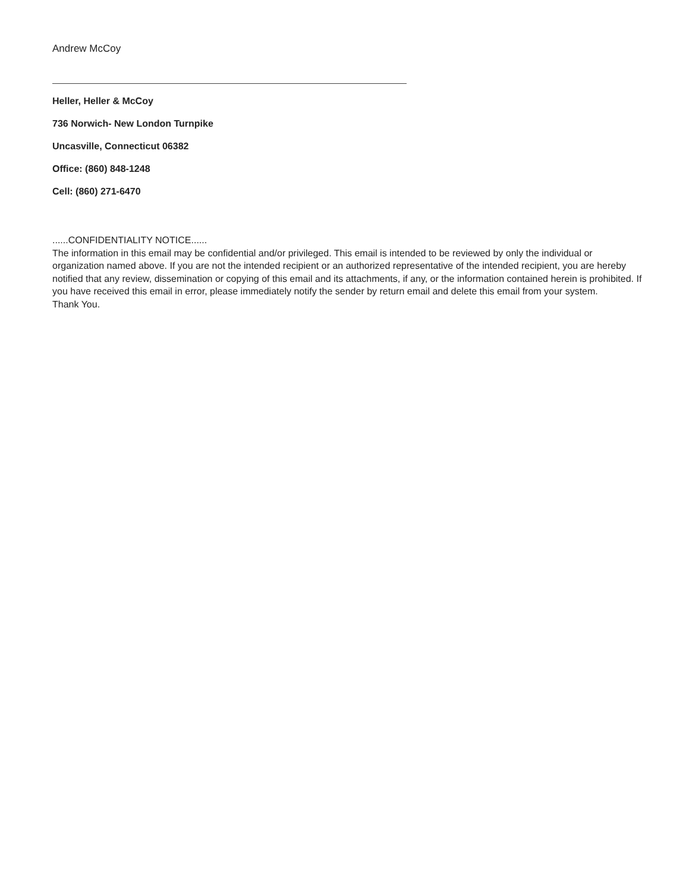Andrew McCoy
Heller, Heller & McCoy
736 Norwich- New London Turnpike
Uncasville, Connecticut 06382
Office: (860) 848-1248
Cell: (860) 271-6470
......CONFIDENTIALITY NOTICE......
The information in this email may be confidential and/or privileged. This email is intended to be reviewed by only the individual or organization named above. If you are not the intended recipient or an authorized representative of the intended recipient, you are hereby notified that any review, dissemination or copying of this email and its attachments, if any, or the information contained herein is prohibited. If you have received this email in error, please immediately notify the sender by return email and delete this email from your system.
Thank You.